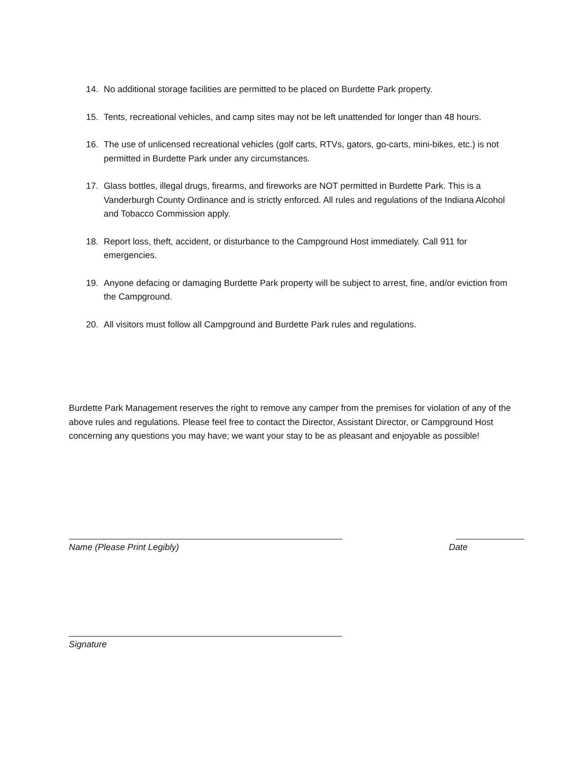14. No additional storage facilities are permitted to be placed on Burdette Park property.
15. Tents, recreational vehicles, and camp sites may not be left unattended for longer than 48 hours.
16. The use of unlicensed recreational vehicles (golf carts, RTVs, gators, go-carts, mini-bikes, etc.) is not permitted in Burdette Park under any circumstances.
17. Glass bottles, illegal drugs, firearms, and fireworks are NOT permitted in Burdette Park. This is a Vanderburgh County Ordinance and is strictly enforced. All rules and regulations of the Indiana Alcohol and Tobacco Commission apply.
18. Report loss, theft, accident, or disturbance to the Campground Host immediately. Call 911 for emergencies.
19. Anyone defacing or damaging Burdette Park property will be subject to arrest, fine, and/or eviction from the Campground.
20. All visitors must follow all Campground and Burdette Park rules and regulations.
Burdette Park Management reserves the right to remove any camper from the premises for violation of any of the above rules and regulations. Please feel free to contact the Director, Assistant Director, or Campground Host concerning any questions you may have; we want your stay to be as pleasant and enjoyable as possible!
Name (Please Print Legibly) Date
Signature